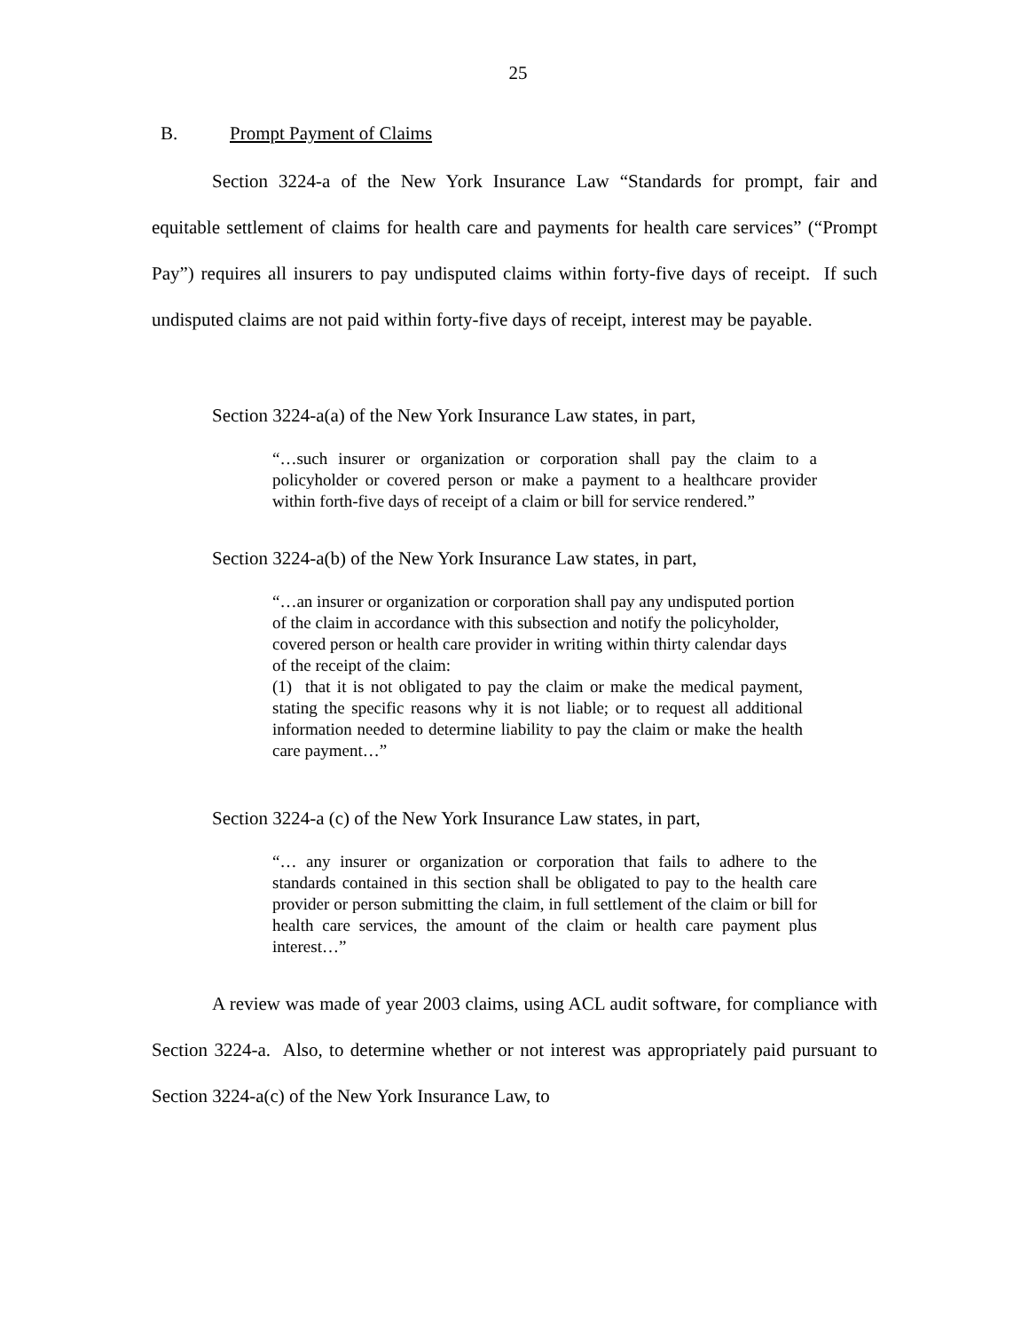25
B. Prompt Payment of Claims
Section 3224-a of the New York Insurance Law “Standards for prompt, fair and equitable settlement of claims for health care and payments for health care services” (“Prompt Pay”) requires all insurers to pay undisputed claims within forty-five days of receipt. If such undisputed claims are not paid within forty-five days of receipt, interest may be payable.
Section 3224-a(a) of the New York Insurance Law states, in part,
“…such insurer or organization or corporation shall pay the claim to a policyholder or covered person or make a payment to a healthcare provider within forth-five days of receipt of a claim or bill for service rendered.”
Section 3224-a(b) of the New York Insurance Law states, in part,
“…an insurer or organization or corporation shall pay any undisputed portion of the claim in accordance with this subsection and notify the policyholder, covered person or health care provider in writing within thirty calendar days of the receipt of the claim:
(1) that it is not obligated to pay the claim or make the medical payment, stating the specific reasons why it is not liable; or to request all additional information needed to determine liability to pay the claim or make the health care payment…”
Section 3224-a (c) of the New York Insurance Law states, in part,
“… any insurer or organization or corporation that fails to adhere to the standards contained in this section shall be obligated to pay to the health care provider or person submitting the claim, in full settlement of the claim or bill for health care services, the amount of the claim or health care payment plus interest…”
A review was made of year 2003 claims, using ACL audit software, for compliance with Section 3224-a. Also, to determine whether or not interest was appropriately paid pursuant to Section 3224-a(c) of the New York Insurance Law, to